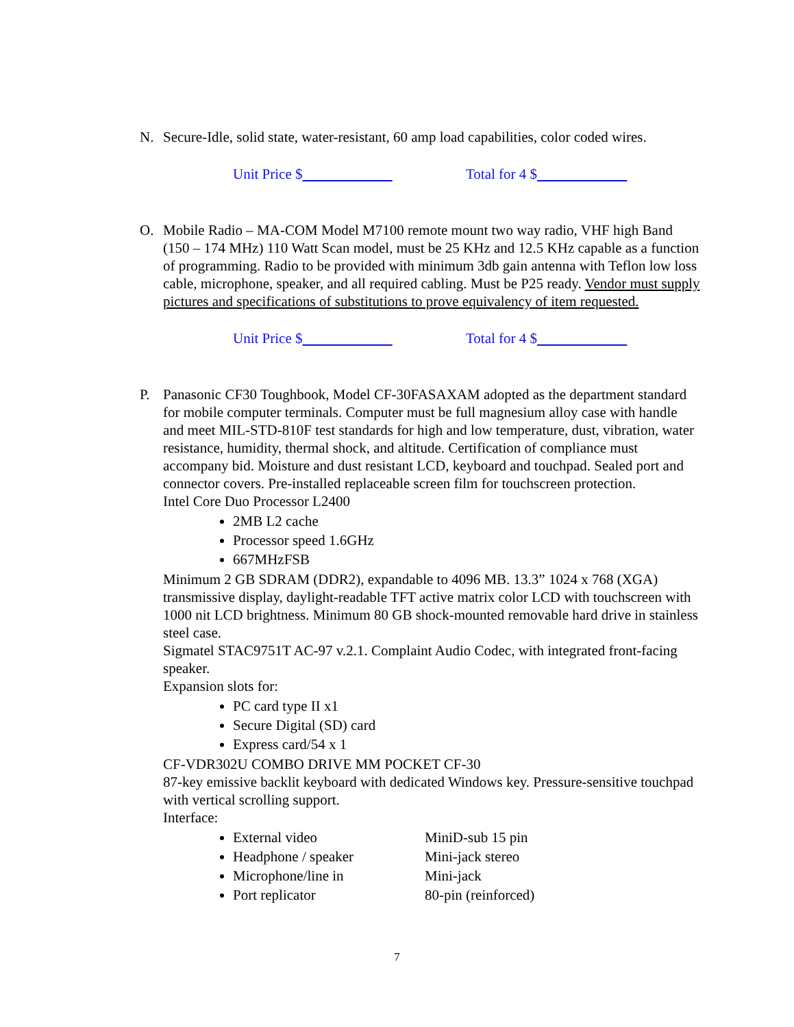N. Secure-Idle, solid state, water-resistant, 60 amp load capabilities, color coded wires.
Unit Price $ Total for 4 $
O. Mobile Radio – MA-COM Model M7100 remote mount two way radio, VHF high Band (150 – 174 MHz) 110 Watt Scan model, must be 25 KHz and 12.5 KHz capable as a function of programming. Radio to be provided with minimum 3db gain antenna with Teflon low loss cable, microphone, speaker, and all required cabling. Must be P25 ready. Vendor must supply pictures and specifications of substitutions to prove equivalency of item requested.
Unit Price $ Total for 4 $
P. Panasonic CF30 Toughbook, Model CF-30FASAXAM adopted as the department standard for mobile computer terminals. Computer must be full magnesium alloy case with handle and meet MIL-STD-810F test standards for high and low temperature, dust, vibration, water resistance, humidity, thermal shock, and altitude. Certification of compliance must accompany bid. Moisture and dust resistant LCD, keyboard and touchpad. Sealed port and connector covers. Pre-installed replaceable screen film for touchscreen protection.
Intel Core Duo Processor L2400
2MB L2 cache
Processor speed 1.6GHz
667MHzFSB
Minimum 2 GB SDRAM (DDR2), expandable to 4096 MB. 13.3” 1024 x 768 (XGA) transmissive display, daylight-readable TFT active matrix color LCD with touchscreen with 1000 nit LCD brightness. Minimum 80 GB shock-mounted removable hard drive in stainless steel case.
Sigmatel STAC9751T AC-97 v.2.1. Complaint Audio Codec, with integrated front-facing speaker.
Expansion slots for:
PC card type II x1
Secure Digital (SD) card
Express card/54 x 1
CF-VDR302U COMBO DRIVE MM POCKET CF-30
87-key emissive backlit keyboard with dedicated Windows key. Pressure-sensitive touchpad with vertical scrolling support.
Interface:
External video MiniD-sub 15 pin
Headphone / speaker Mini-jack stereo
Microphone/line in Mini-jack
Port replicator 80-pin (reinforced)
7